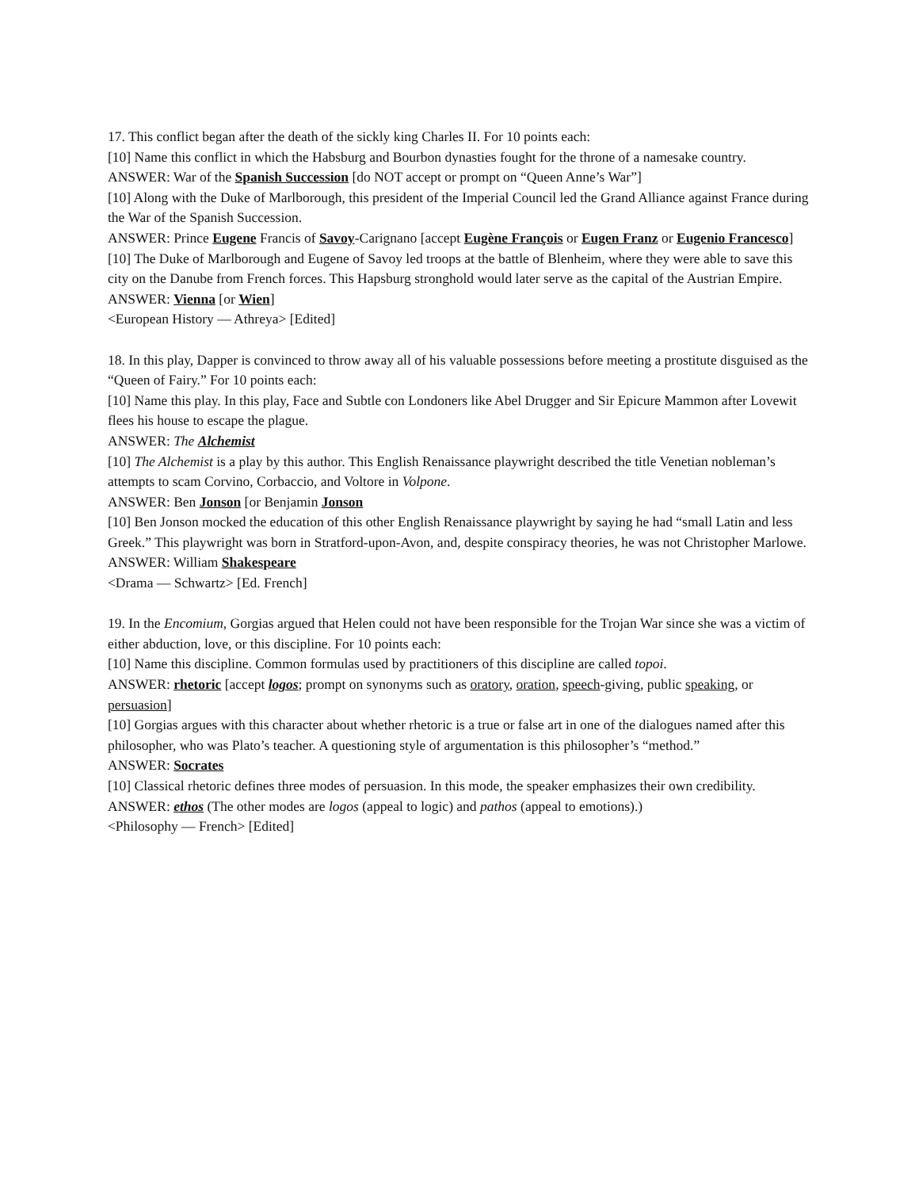17. This conflict began after the death of the sickly king Charles II. For 10 points each:
[10] Name this conflict in which the Habsburg and Bourbon dynasties fought for the throne of a namesake country.
ANSWER: War of the Spanish Succession [do NOT accept or prompt on “Queen Anne’s War”]
[10] Along with the Duke of Marlborough, this president of the Imperial Council led the Grand Alliance against France during the War of the Spanish Succession.
ANSWER: Prince Eugene Francis of Savoy-Carignano [accept Eugène François or Eugen Franz or Eugenio Francesco]
[10] The Duke of Marlborough and Eugene of Savoy led troops at the battle of Blenheim, where they were able to save this city on the Danube from French forces. This Hapsburg stronghold would later serve as the capital of the Austrian Empire.
ANSWER: Vienna [or Wien]
<European History — Athreya> [Edited]
18. In this play, Dapper is convinced to throw away all of his valuable possessions before meeting a prostitute disguised as the “Queen of Fairy.” For 10 points each:
[10] Name this play. In this play, Face and Subtle con Londoners like Abel Drugger and Sir Epicure Mammon after Lovewit flees his house to escape the plague.
ANSWER: The Alchemist
[10] The Alchemist is a play by this author. This English Renaissance playwright described the title Venetian nobleman’s attempts to scam Corvino, Corbaccio, and Voltore in Volpone.
ANSWER: Ben Jonson [or Benjamin Jonson
[10] Ben Jonson mocked the education of this other English Renaissance playwright by saying he had “small Latin and less Greek.” This playwright was born in Stratford-upon-Avon, and, despite conspiracy theories, he was not Christopher Marlowe.
ANSWER: William Shakespeare
<Drama — Schwartz> [Ed. French]
19. In the Encomium, Gorgias argued that Helen could not have been responsible for the Trojan War since she was a victim of either abduction, love, or this discipline. For 10 points each:
[10] Name this discipline. Common formulas used by practitioners of this discipline are called topoi.
ANSWER: rhetoric [accept logos; prompt on synonyms such as oratory, oration, speech-giving, public speaking, or persuasion]
[10] Gorgias argues with this character about whether rhetoric is a true or false art in one of the dialogues named after this philosopher, who was Plato’s teacher. A questioning style of argumentation is this philosopher’s “method.”
ANSWER: Socrates
[10] Classical rhetoric defines three modes of persuasion. In this mode, the speaker emphasizes their own credibility.
ANSWER: ethos (The other modes are logos (appeal to logic) and pathos (appeal to emotions).)
<Philosophy — French> [Edited]